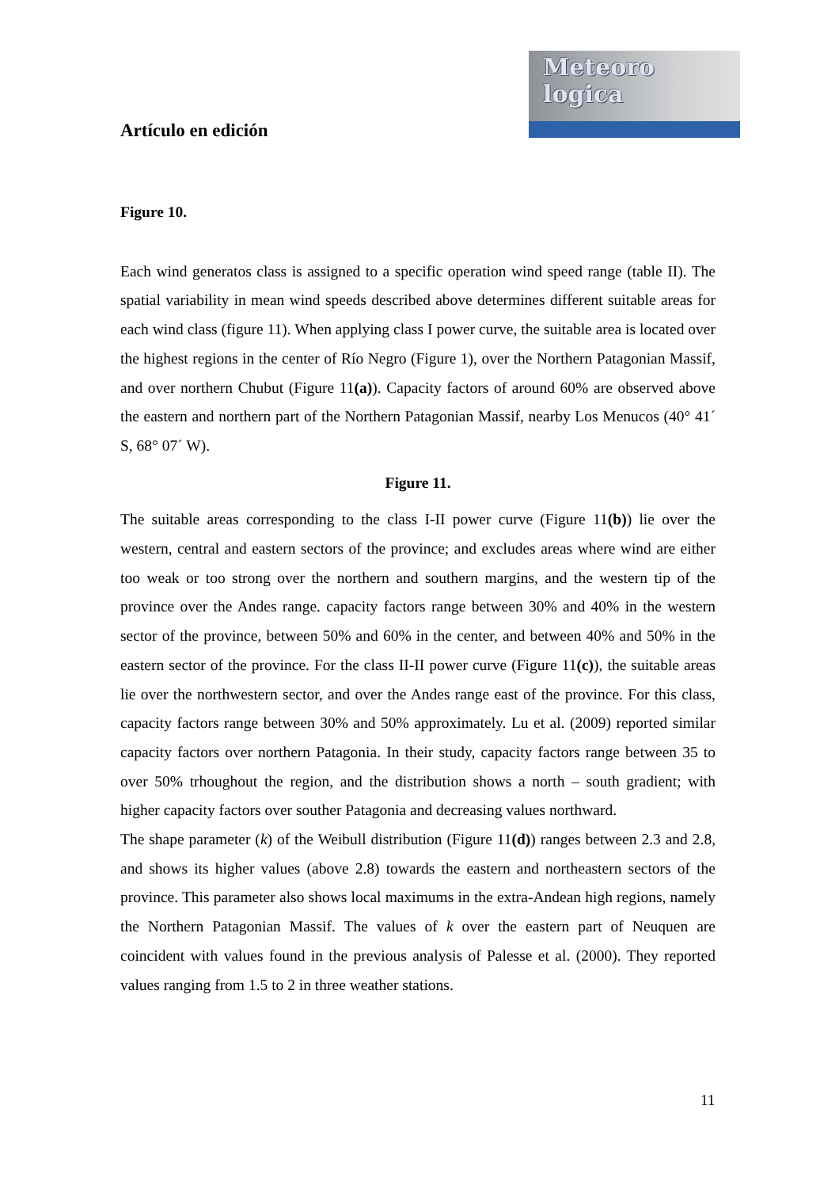Meteoro
logica
Artículo en edición
Figure 10.
Each wind generatos class is assigned to a specific operation wind speed range (table II). The spatial variability in mean wind speeds described above determines different suitable areas for each wind class (figure 11). When applying class I power curve, the suitable area is located over the highest regions in the center of Río Negro (Figure 1), over the Northern Patagonian Massif, and over northern Chubut (Figure 11(a)). Capacity factors of around 60% are observed above the eastern and northern part of the Northern Patagonian Massif, nearby Los Menucos (40° 41´ S, 68° 07´ W).
Figure 11.
The suitable areas corresponding to the class I-II power curve (Figure 11(b)) lie over the western, central and eastern sectors of the province; and excludes areas where wind are either too weak or too strong over the northern and southern margins, and the western tip of the province over the Andes range. capacity factors range between 30% and 40% in the western sector of the province, between 50% and 60% in the center, and between 40% and 50% in the eastern sector of the province. For the class II-II power curve (Figure 11(c)), the suitable areas lie over the northwestern sector, and over the Andes range east of the province. For this class, capacity factors range between 30% and 50% approximately. Lu et al. (2009) reported similar capacity factors over northern Patagonia. In their study, capacity factors range between 35 to over 50% trhoughout the region, and the distribution shows a north – south gradient; with higher capacity factors over souther Patagonia and decreasing values northward.
The shape parameter (k) of the Weibull distribution (Figure 11(d)) ranges between 2.3 and 2.8, and shows its higher values (above 2.8) towards the eastern and northeastern sectors of the province. This parameter also shows local maximums in the extra-Andean high regions, namely the Northern Patagonian Massif. The values of k over the eastern part of Neuquen are coincident with values found in the previous analysis of Palesse et al. (2000). They reported values ranging from 1.5 to 2 in three weather stations.
11